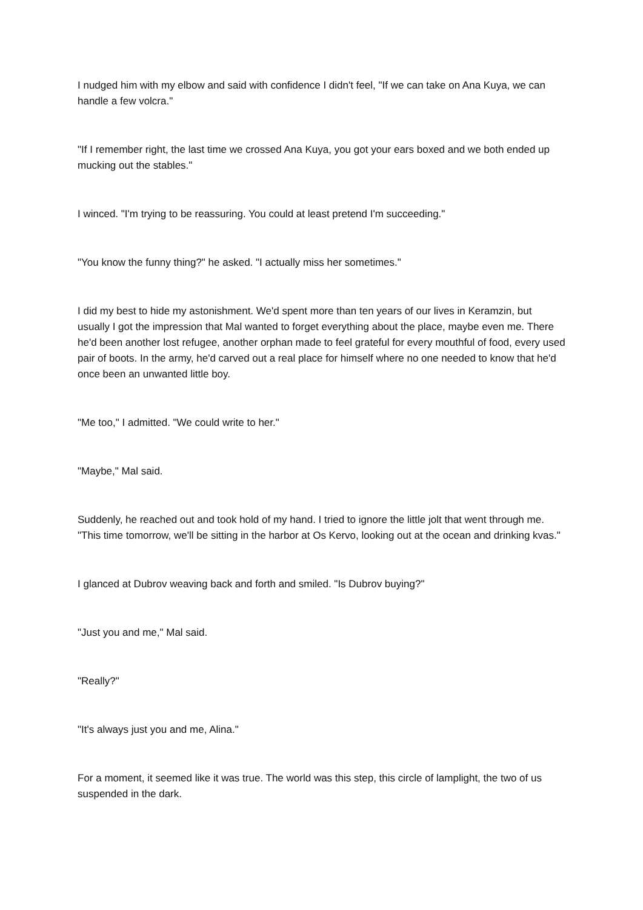I nudged him with my elbow and said with confidence I didn't feel, "If we can take on Ana Kuya, we can handle a few volcra."
"If I remember right, the last time we crossed Ana Kuya, you got your ears boxed and we both ended up mucking out the stables."
I winced. "I'm trying to be reassuring. You could at least pretend I'm succeeding."
"You know the funny thing?" he asked. "I actually miss her sometimes."
I did my best to hide my astonishment. We'd spent more than ten years of our lives in Keramzin, but usually I got the impression that Mal wanted to forget everything about the place, maybe even me. There he'd been another lost refugee, another orphan made to feel grateful for every mouthful of food, every used pair of boots. In the army, he'd carved out a real place for himself where no one needed to know that he'd once been an unwanted little boy.
"Me too," I admitted. "We could write to her."
"Maybe," Mal said.
Suddenly, he reached out and took hold of my hand. I tried to ignore the little jolt that went through me. "This time tomorrow, we'll be sitting in the harbor at Os Kervo, looking out at the ocean and drinking kvas."
I glanced at Dubrov weaving back and forth and smiled. "Is Dubrov buying?"
"Just you and me," Mal said.
"Really?"
"It's always just you and me, Alina."
For a moment, it seemed like it was true. The world was this step, this circle of lamplight, the two of us suspended in the dark.